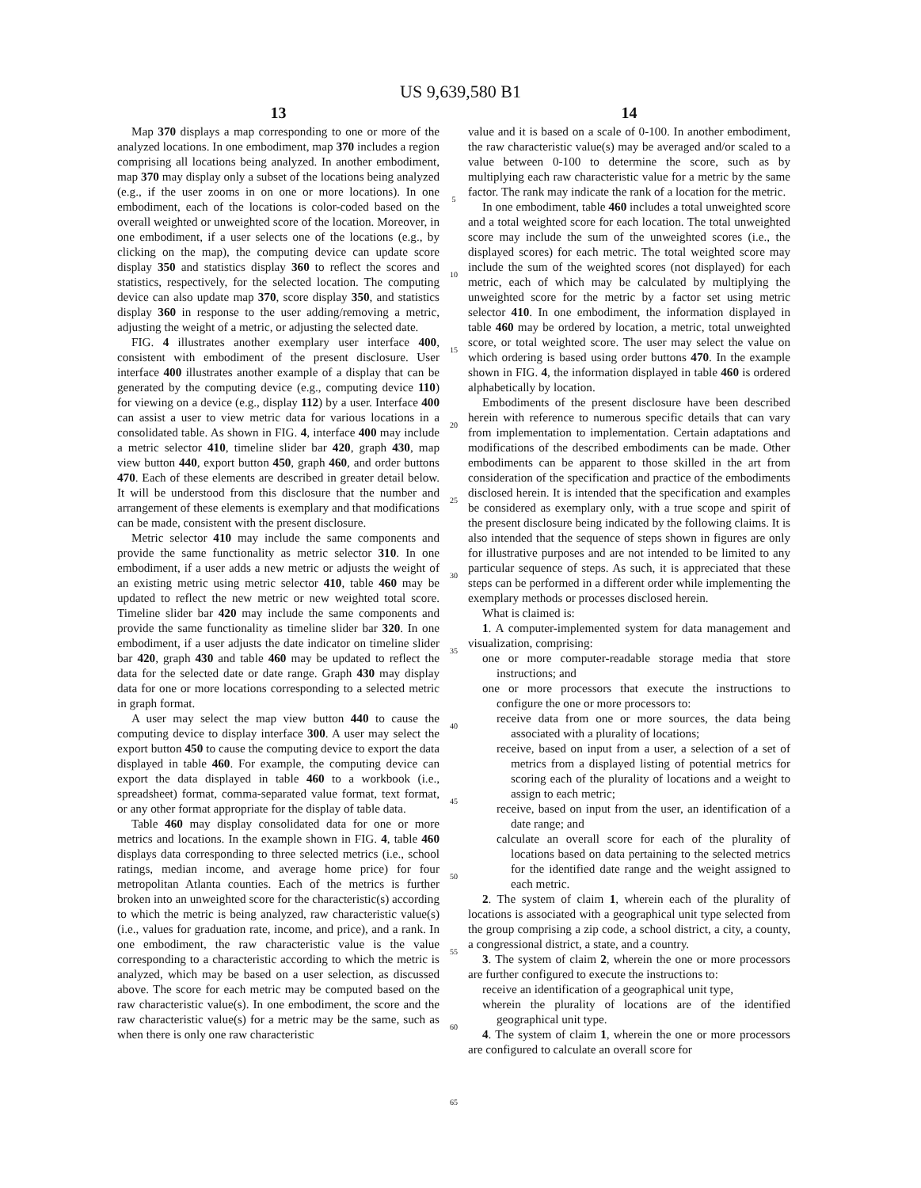US 9,639,580 B1
13
Map 370 displays a map corresponding to one or more of the analyzed locations. In one embodiment, map 370 includes a region comprising all locations being analyzed. In another embodiment, map 370 may display only a subset of the locations being analyzed (e.g., if the user zooms in on one or more locations). In one embodiment, each of the locations is color-coded based on the overall weighted or unweighted score of the location. Moreover, in one embodiment, if a user selects one of the locations (e.g., by clicking on the map), the computing device can update score display 350 and statistics display 360 to reflect the scores and statistics, respectively, for the selected location. The computing device can also update map 370, score display 350, and statistics display 360 in response to the user adding/removing a metric, adjusting the weight of a metric, or adjusting the selected date.
FIG. 4 illustrates another exemplary user interface 400, consistent with embodiment of the present disclosure. User interface 400 illustrates another example of a display that can be generated by the computing device (e.g., computing device 110) for viewing on a device (e.g., display 112) by a user. Interface 400 can assist a user to view metric data for various locations in a consolidated table. As shown in FIG. 4, interface 400 may include a metric selector 410, timeline slider bar 420, graph 430, map view button 440, export button 450, graph 460, and order buttons 470. Each of these elements are described in greater detail below. It will be understood from this disclosure that the number and arrangement of these elements is exemplary and that modifications can be made, consistent with the present disclosure.
Metric selector 410 may include the same components and provide the same functionality as metric selector 310. In one embodiment, if a user adds a new metric or adjusts the weight of an existing metric using metric selector 410, table 460 may be updated to reflect the new metric or new weighted total score. Timeline slider bar 420 may include the same components and provide the same functionality as timeline slider bar 320. In one embodiment, if a user adjusts the date indicator on timeline slider bar 420, graph 430 and table 460 may be updated to reflect the data for the selected date or date range. Graph 430 may display data for one or more locations corresponding to a selected metric in graph format.
A user may select the map view button 440 to cause the computing device to display interface 300. A user may select the export button 450 to cause the computing device to export the data displayed in table 460. For example, the computing device can export the data displayed in table 460 to a workbook (i.e., spreadsheet) format, comma-separated value format, text format, or any other format appropriate for the display of table data.
Table 460 may display consolidated data for one or more metrics and locations. In the example shown in FIG. 4, table 460 displays data corresponding to three selected metrics (i.e., school ratings, median income, and average home price) for four metropolitan Atlanta counties. Each of the metrics is further broken into an unweighted score for the characteristic(s) according to which the metric is being analyzed, raw characteristic value(s) (i.e., values for graduation rate, income, and price), and a rank. In one embodiment, the raw characteristic value is the value corresponding to a characteristic according to which the metric is analyzed, which may be based on a user selection, as discussed above. The score for each metric may be computed based on the raw characteristic value(s). In one embodiment, the score and the raw characteristic value(s) for a metric may be the same, such as when there is only one raw characteristic
5
10
15
20
25
30
35
40
45
50
55
60
65
14
value and it is based on a scale of 0-100. In another embodiment, the raw characteristic value(s) may be averaged and/or scaled to a value between 0-100 to determine the score, such as by multiplying each raw characteristic value for a metric by the same factor. The rank may indicate the rank of a location for the metric.
In one embodiment, table 460 includes a total unweighted score and a total weighted score for each location. The total unweighted score may include the sum of the unweighted scores (i.e., the displayed scores) for each metric. The total weighted score may include the sum of the weighted scores (not displayed) for each metric, each of which may be calculated by multiplying the unweighted score for the metric by a factor set using metric selector 410. In one embodiment, the information displayed in table 460 may be ordered by location, a metric, total unweighted score, or total weighted score. The user may select the value on which ordering is based using order buttons 470. In the example shown in FIG. 4, the information displayed in table 460 is ordered alphabetically by location.
Embodiments of the present disclosure have been described herein with reference to numerous specific details that can vary from implementation to implementation. Certain adaptations and modifications of the described embodiments can be made. Other embodiments can be apparent to those skilled in the art from consideration of the specification and practice of the embodiments disclosed herein. It is intended that the specification and examples be considered as exemplary only, with a true scope and spirit of the present disclosure being indicated by the following claims. It is also intended that the sequence of steps shown in figures are only for illustrative purposes and are not intended to be limited to any particular sequence of steps. As such, it is appreciated that these steps can be performed in a different order while implementing the exemplary methods or processes disclosed herein.
What is claimed is:
1. A computer-implemented system for data management and visualization, comprising:
one or more computer-readable storage media that store instructions; and
one or more processors that execute the instructions to configure the one or more processors to:
receive data from one or more sources, the data being associated with a plurality of locations;
receive, based on input from a user, a selection of a set of metrics from a displayed listing of potential metrics for scoring each of the plurality of locations and a weight to assign to each metric;
receive, based on input from the user, an identification of a date range; and
calculate an overall score for each of the plurality of locations based on data pertaining to the selected metrics for the identified date range and the weight assigned to each metric.
2. The system of claim 1, wherein each of the plurality of locations is associated with a geographical unit type selected from the group comprising a zip code, a school district, a city, a county, a congressional district, a state, and a country.
3. The system of claim 2, wherein the one or more processors are further configured to execute the instructions to:
receive an identification of a geographical unit type,
wherein the plurality of locations are of the identified geographical unit type.
4. The system of claim 1, wherein the one or more processors are configured to calculate an overall score for